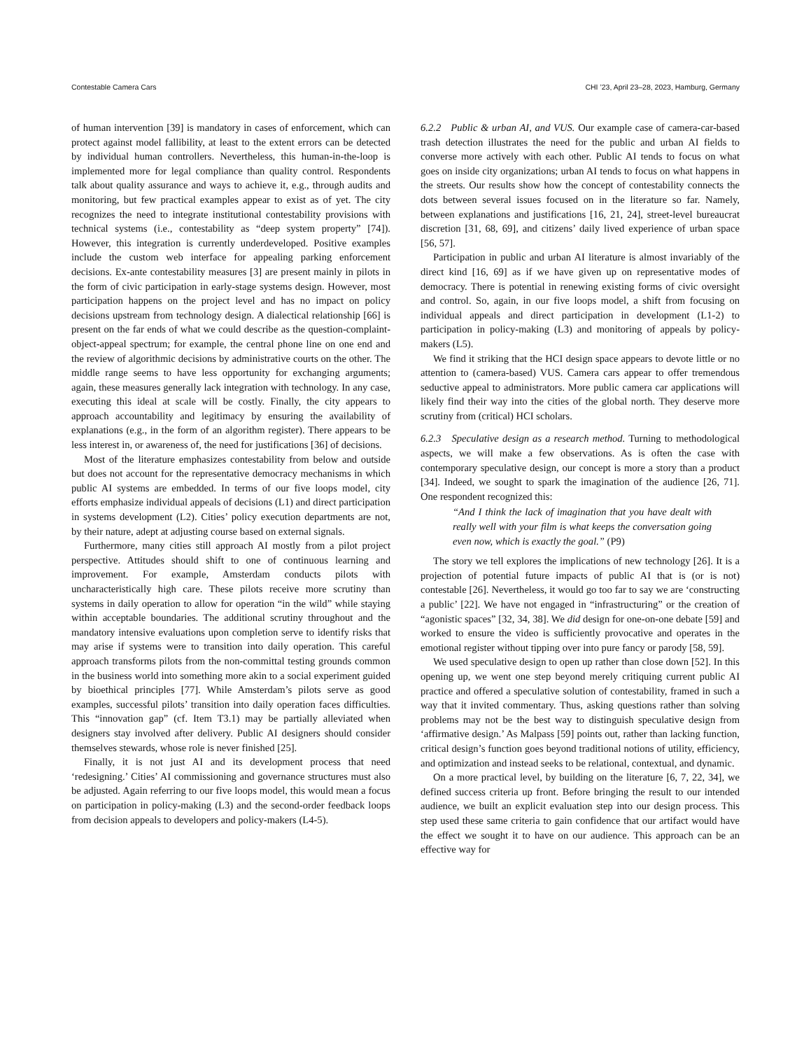Contestable Camera Cars CHI ’23, April 23–28, 2023, Hamburg, Germany
of human intervention [39] is mandatory in cases of enforcement, which can protect against model fallibility, at least to the extent errors can be detected by individual human controllers. Nevertheless, this human-in-the-loop is implemented more for legal compliance than quality control. Respondents talk about quality assurance and ways to achieve it, e.g., through audits and monitoring, but few practical examples appear to exist as of yet. The city recognizes the need to integrate institutional contestability provisions with technical systems (i.e., contestability as “deep system property” [74]). However, this integration is currently underdeveloped. Positive examples include the custom web interface for appealing parking enforcement decisions. Ex-ante contestability measures [3] are present mainly in pilots in the form of civic participation in early-stage systems design. However, most participation happens on the project level and has no impact on policy decisions upstream from technology design. A dialectical relationship [66] is present on the far ends of what we could describe as the question-complaint-object-appeal spectrum; for example, the central phone line on one end and the review of algorithmic decisions by administrative courts on the other. The middle range seems to have less opportunity for exchanging arguments; again, these measures generally lack integration with technology. In any case, executing this ideal at scale will be costly. Finally, the city appears to approach accountability and legitimacy by ensuring the availability of explanations (e.g., in the form of an algorithm register). There appears to be less interest in, or awareness of, the need for justifications [36] of decisions.
Most of the literature emphasizes contestability from below and outside but does not account for the representative democracy mechanisms in which public AI systems are embedded. In terms of our five loops model, city efforts emphasize individual appeals of decisions (L1) and direct participation in systems development (L2). Cities’ policy execution departments are not, by their nature, adept at adjusting course based on external signals.
Furthermore, many cities still approach AI mostly from a pilot project perspective. Attitudes should shift to one of continuous learning and improvement. For example, Amsterdam conducts pilots with uncharacteristically high care. These pilots receive more scrutiny than systems in daily operation to allow for operation “in the wild” while staying within acceptable boundaries. The additional scrutiny throughout and the mandatory intensive evaluations upon completion serve to identify risks that may arise if systems were to transition into daily operation. This careful approach transforms pilots from the non-committal testing grounds common in the business world into something more akin to a social experiment guided by bioethical principles [77]. While Amsterdam’s pilots serve as good examples, successful pilots’ transition into daily operation faces difficulties. This “innovation gap” (cf. Item T3.1) may be partially alleviated when designers stay involved after delivery. Public AI designers should consider themselves stewards, whose role is never finished [25].
Finally, it is not just AI and its development process that need ‘redesigning.’ Cities’ AI commissioning and governance structures must also be adjusted. Again referring to our five loops model, this would mean a focus on participation in policy-making (L3) and the second-order feedback loops from decision appeals to developers and policy-makers (L4-5).
6.2.2 Public & urban AI, and VUS. Our example case of camera-car-based trash detection illustrates the need for the public and urban AI fields to converse more actively with each other. Public AI tends to focus on what goes on inside city organizations; urban AI tends to focus on what happens in the streets. Our results show how the concept of contestability connects the dots between several issues focused on in the literature so far. Namely, between explanations and justifications [16, 21, 24], street-level bureaucrat discretion [31, 68, 69], and citizens’ daily lived experience of urban space [56, 57].
Participation in public and urban AI literature is almost invariably of the direct kind [16, 69] as if we have given up on representative modes of democracy. There is potential in renewing existing forms of civic oversight and control. So, again, in our five loops model, a shift from focusing on individual appeals and direct participation in development (L1-2) to participation in policy-making (L3) and monitoring of appeals by policy-makers (L5).
We find it striking that the HCI design space appears to devote little or no attention to (camera-based) VUS. Camera cars appear to offer tremendous seductive appeal to administrators. More public camera car applications will likely find their way into the cities of the global north. They deserve more scrutiny from (critical) HCI scholars.
6.2.3 Speculative design as a research method. Turning to methodological aspects, we will make a few observations. As is often the case with contemporary speculative design, our concept is more a story than a product [34]. Indeed, we sought to spark the imagination of the audience [26, 71]. One respondent recognized this:
“And I think the lack of imagination that you have dealt with really well with your film is what keeps the conversation going even now, which is exactly the goal.” (P9)
The story we tell explores the implications of new technology [26]. It is a projection of potential future impacts of public AI that is (or is not) contestable [26]. Nevertheless, it would go too far to say we are ‘constructing a public’ [22]. We have not engaged in “infrastructuring” or the creation of “agonistic spaces” [32, 34, 38]. We did design for one-on-one debate [59] and worked to ensure the video is sufficiently provocative and operates in the emotional register without tipping over into pure fancy or parody [58, 59].
We used speculative design to open up rather than close down [52]. In this opening up, we went one step beyond merely critiquing current public AI practice and offered a speculative solution of contestability, framed in such a way that it invited commentary. Thus, asking questions rather than solving problems may not be the best way to distinguish speculative design from ‘affirmative design.’ As Malpass [59] points out, rather than lacking function, critical design’s function goes beyond traditional notions of utility, efficiency, and optimization and instead seeks to be relational, contextual, and dynamic.
On a more practical level, by building on the literature [6, 7, 22, 34], we defined success criteria up front. Before bringing the result to our intended audience, we built an explicit evaluation step into our design process. This step used these same criteria to gain confidence that our artifact would have the effect we sought it to have on our audience. This approach can be an effective way for